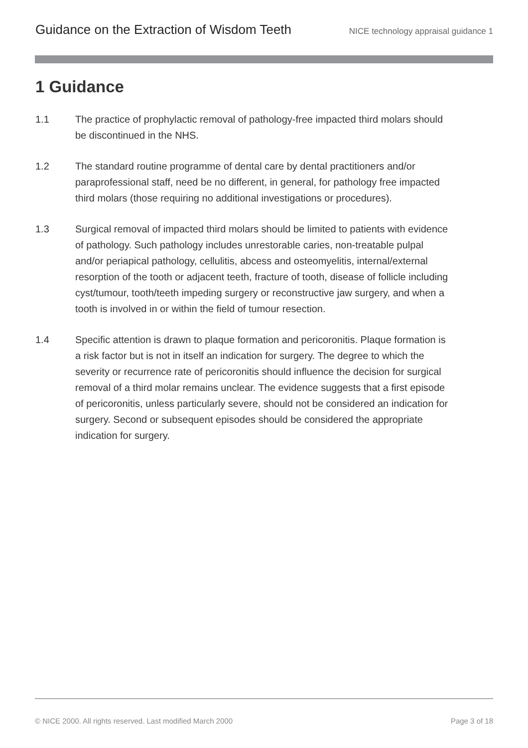Guidance on the Extraction of Wisdom Teeth NICE technology appraisal guidance 1
1 Guidance
1.1 The practice of prophylactic removal of pathology-free impacted third molars should be discontinued in the NHS.
1.2 The standard routine programme of dental care by dental practitioners and/or paraprofessional staff, need be no different, in general, for pathology free impacted third molars (those requiring no additional investigations or procedures).
1.3 Surgical removal of impacted third molars should be limited to patients with evidence of pathology. Such pathology includes unrestorable caries, non-treatable pulpal and/or periapical pathology, cellulitis, abcess and osteomyelitis, internal/external resorption of the tooth or adjacent teeth, fracture of tooth, disease of follicle including cyst/tumour, tooth/teeth impeding surgery or reconstructive jaw surgery, and when a tooth is involved in or within the field of tumour resection.
1.4 Specific attention is drawn to plaque formation and pericoronitis. Plaque formation is a risk factor but is not in itself an indication for surgery. The degree to which the severity or recurrence rate of pericoronitis should influence the decision for surgical removal of a third molar remains unclear. The evidence suggests that a first episode of pericoronitis, unless particularly severe, should not be considered an indication for surgery. Second or subsequent episodes should be considered the appropriate indication for surgery.
© NICE 2000. All rights reserved. Last modified March 2000 Page 3 of 18